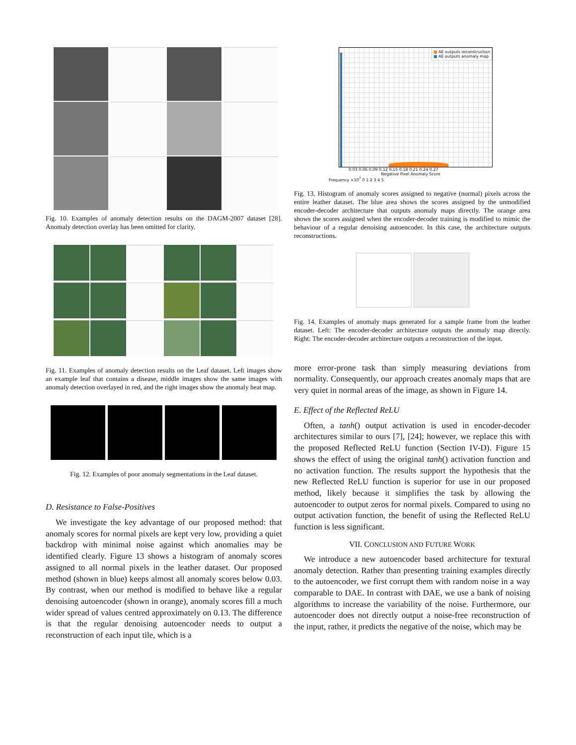Fig. 10. Examples of anomaly detection results on the DAGM-2007 dataset [28]. Anomaly detection overlay has been omitted for clarity.
Fig. 11. Examples of anomaly detection results on the Leaf dataset. Left images show an example leaf that contains a disease, middle images show the same images with anomaly detection overlayed in red, and the right images show the anomaly heat map.
Fig. 12. Examples of poor anomaly segmentations in the Leaf dataset.
D. Resistance to False-Positives
We investigate the key advantage of our proposed method: that anomaly scores for normal pixels are kept very low, providing a quiet backdrop with minimal noise against which anomalies may be identified clearly. Figure 13 shows a histogram of anomaly scores assigned to all normal pixels in the leather dataset. Our proposed method (shown in blue) keeps almost all anomaly scores below 0.03. By contrast, when our method is modified to behave like a regular denoising autoencoder (shown in orange), anomaly scores fill a much wider spread of values centred approximately on 0.13. The difference is that the regular denoising autoencoder needs to output a reconstruction of each input tile, which is a
■ AE outputs reconstruction
■ AE outputs anomaly map
0.03 0.06 0.09 0.12 0.15 0.18 0.21 0.24 0.27
Negative Pixel Anomaly Score
Frequency ×10<sup>7</sup> 0 1 2 3 4 5
Fig. 13. Histogram of anomaly scores assigned to negative (normal) pixels across the entire leather dataset. The blue area shows the scores assigned by the unmodified encoder-decoder architecture that outputs anomaly maps directly. The orange area shows the scores assigned when the encoder-decoder training is modified to mimic the behaviour of a regular denoising autoencoder. In this case, the architecture outputs reconstructions.
Fig. 14. Examples of anomaly maps generated for a sample frame from the leather dataset. Left: The encoder-decoder architecture outputs the anomaly map directly. Right: The encoder-decoder architecture outputs a reconstruction of the input.
more error-prone task than simply measuring deviations from normality. Consequently, our approach creates anomaly maps that are very quiet in normal areas of the image, as shown in Figure 14.
E. Effect of the Reflected ReLU
Often, a tanh() output activation is used in encoder-decoder architectures similar to ours [7], [24]; however, we replace this with the proposed Reflected ReLU function (Section IV-D). Figure 15 shows the effect of using the original tanh() activation function and no activation function. The results support the hypothesis that the new Reflected ReLU function is superior for use in our proposed method, likely because it simplifies the task by allowing the autoencoder to output zeros for normal pixels. Compared to using no output activation function, the benefit of using the Reflected ReLU function is less significant.
VII. CONCLUSION AND FUTURE WORK
We introduce a new autoencoder based architecture for textural anomaly detection. Rather than presenting training examples directly to the autoencoder, we first corrupt them with random noise in a way comparable to DAE. In contrast with DAE, we use a bank of noising algorithms to increase the variability of the noise. Furthermore, our autoencoder does not directly output a noise-free reconstruction of the input, rather, it predicts the negative of the noise, which may be